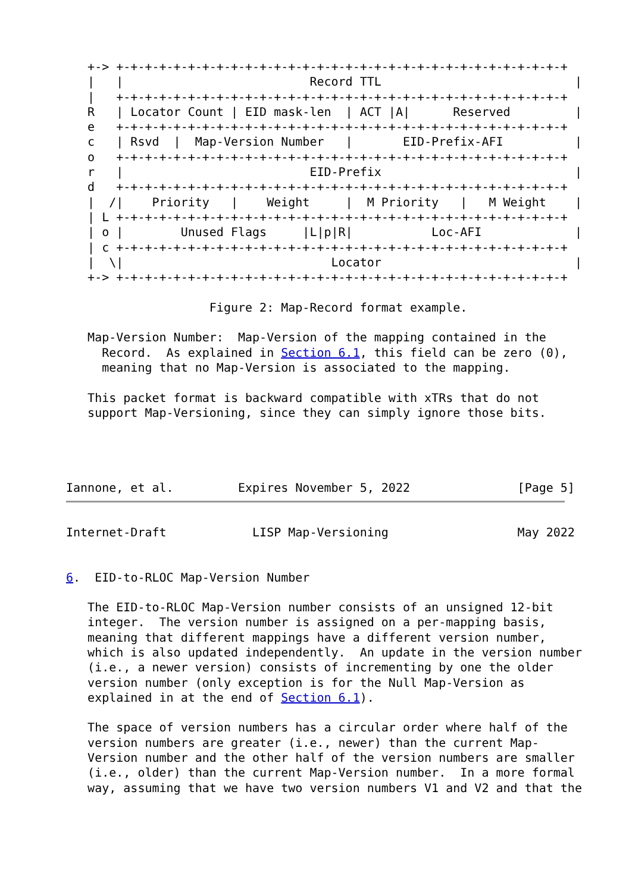+-> +-+-+-+-+-+-+-+-+-+-+-+-+-+-+-+-+-+-+-+-+-+-+-+-+-+-+-+-+-+-+-+
   |   |                          Record TTL                           |
   |   +-+-+-+-+-+-+-+-+-+-+-+-+-+-+-+-+-+-+-+-+-+-+-+-+-+-+-+-+-+-+-+
   R   | Locator Count | EID mask-len  | ACT |A|      Reserved         |
   e   +-+-+-+-+-+-+-+-+-+-+-+-+-+-+-+-+-+-+-+-+-+-+-+-+-+-+-+-+-+-+-+
   c   | Rsvd  |  Map-Version Number   |       EID-Prefix-AFI          |
   o   +-+-+-+-+-+-+-+-+-+-+-+-+-+-+-+-+-+-+-+-+-+-+-+-+-+-+-+-+-+-+-+
   r   |                          EID-Prefix                           |
   d   +-+-+-+-+-+-+-+-+-+-+-+-+-+-+-+-+-+-+-+-+-+-+-+-+-+-+-+-+-+-+-+
   |  /|    Priority   |    Weight     |  M Priority   |   M Weight    |
   | L +-+-+-+-+-+-+-+-+-+-+-+-+-+-+-+-+-+-+-+-+-+-+-+-+-+-+-+-+-+-+-+
   | o |        Unused Flags     |L|p|R|           Loc-AFI             |
   | c +-+-+-+-+-+-+-+-+-+-+-+-+-+-+-+-+-+-+-+-+-+-+-+-+-+-+-+-+-+-+-+
   |  \|                             Locator                           |
   +-> +-+-+-+-+-+-+-+-+-+-+-+-+-+-+-+-+-+-+-+-+-+-+-+-+-+-+-+-+-+-+-+

                    Figure 2: Map-Record format example.

   Map-Version Number:  Map-Version of the mapping contained in the
     Record.  As explained in Section 6.1, this field can be zero (0),
     meaning that no Map-Version is associated to the mapping.

   This packet format is backward compatible with xTRs that do not
   support Map-Versioning, since they can simply ignore those bits.




Iannone, et al.         Expires November 5, 2022               [Page 5]
Internet-Draft            LISP Map-Versioning                  May 2022


6.  EID-to-RLOC Map-Version Number

   The EID-to-RLOC Map-Version number consists of an unsigned 12-bit
   integer.  The version number is assigned on a per-mapping basis,
   meaning that different mappings have a different version number,
   which is also updated independently.  An update in the version number
   (i.e., a newer version) consists of incrementing by one the older
   version number (only exception is for the Null Map-Version as
   explained in at the end of Section 6.1).

   The space of version numbers has a circular order where half of the
   version numbers are greater (i.e., newer) than the current Map-
   Version number and the other half of the version numbers are smaller
   (i.e., older) than the current Map-Version number.  In a more formal
   way, assuming that we have two version numbers V1 and V2 and that the